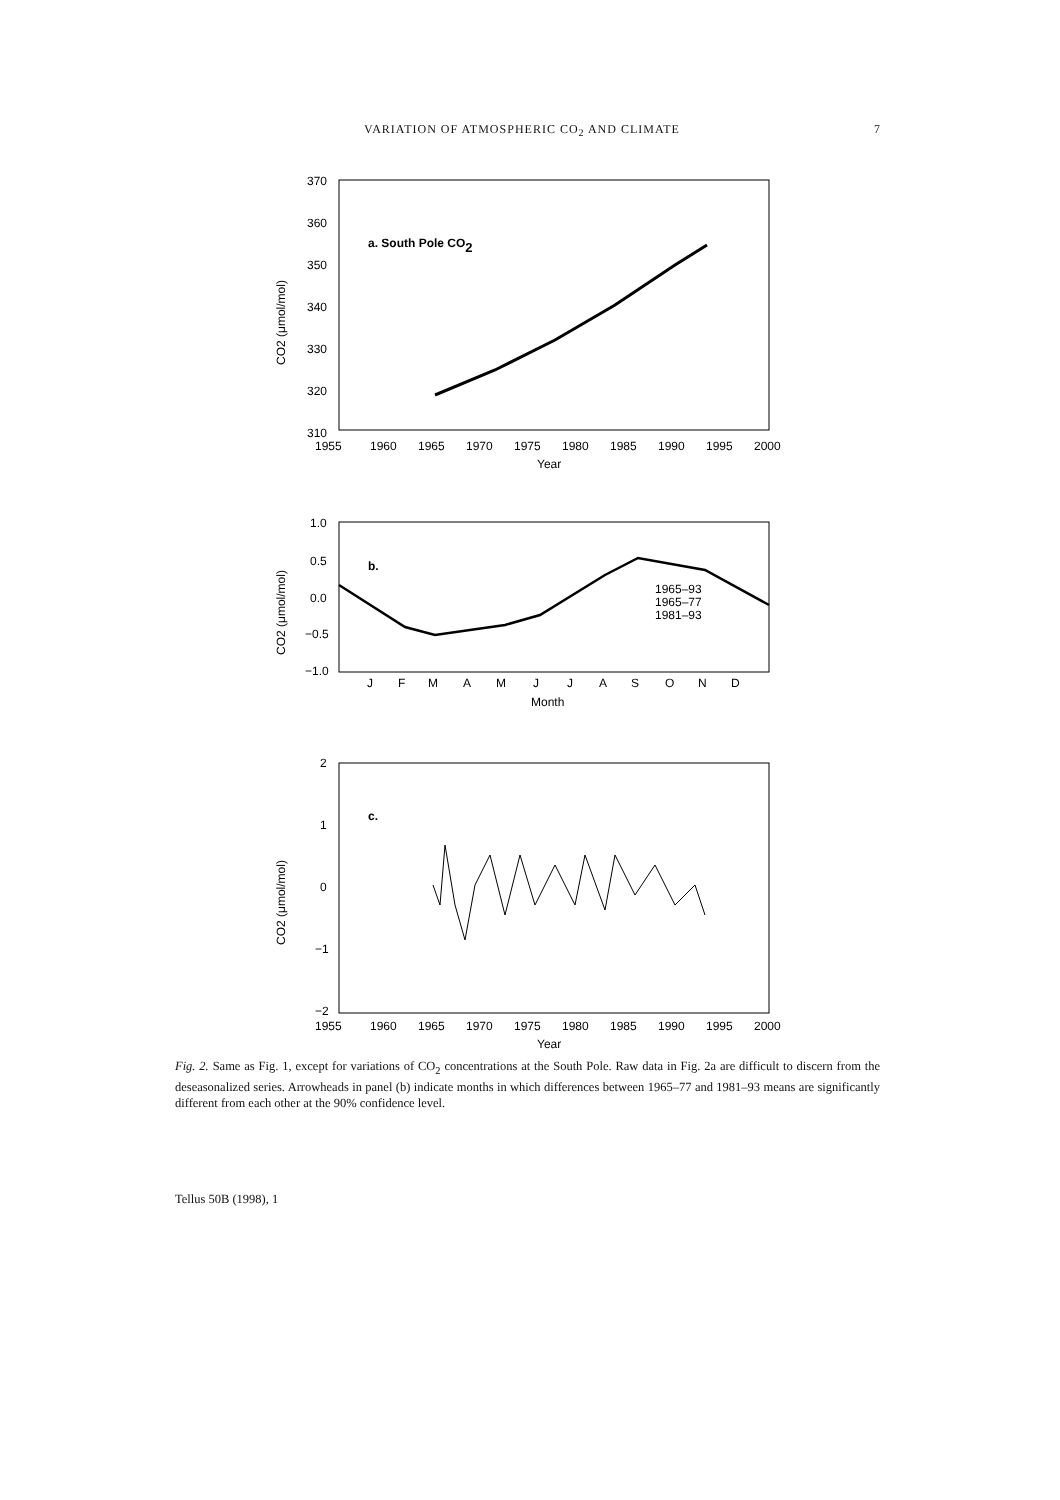VARIATION OF ATMOSPHERIC CO<sub>2</sub> AND CLIMATE 7
370
360
350
340
330
320
310
1955
1960
1965
1970
1975
1980
1985
1990
1995
2000
Year
CO2 (μmol/mol)
a. South Pole CO2
1.0
0.5
0.0
−0.5
−1.0
J
F
M
A
M
J
J
A
S
O
N
D
Month
CO2 (μmol/mol)
b.
1965–93
1965–77
1981–93
2
1
0
−1
−2
1955
1960
1965
1970
1975
1980
1985
1990
1995
2000
Year
CO2 (μmol/mol)
c.
Fig. 2. Same as Fig. 1, except for variations of CO<sub>2</sub> concentrations at the South Pole. Raw data in Fig. 2a are difficult to discern from the deseasonalized series. Arrowheads in panel (b) indicate months in which differences between 1965–77 and 1981–93 means are significantly different from each other at the 90% confidence level.
Tellus 50B (1998), 1